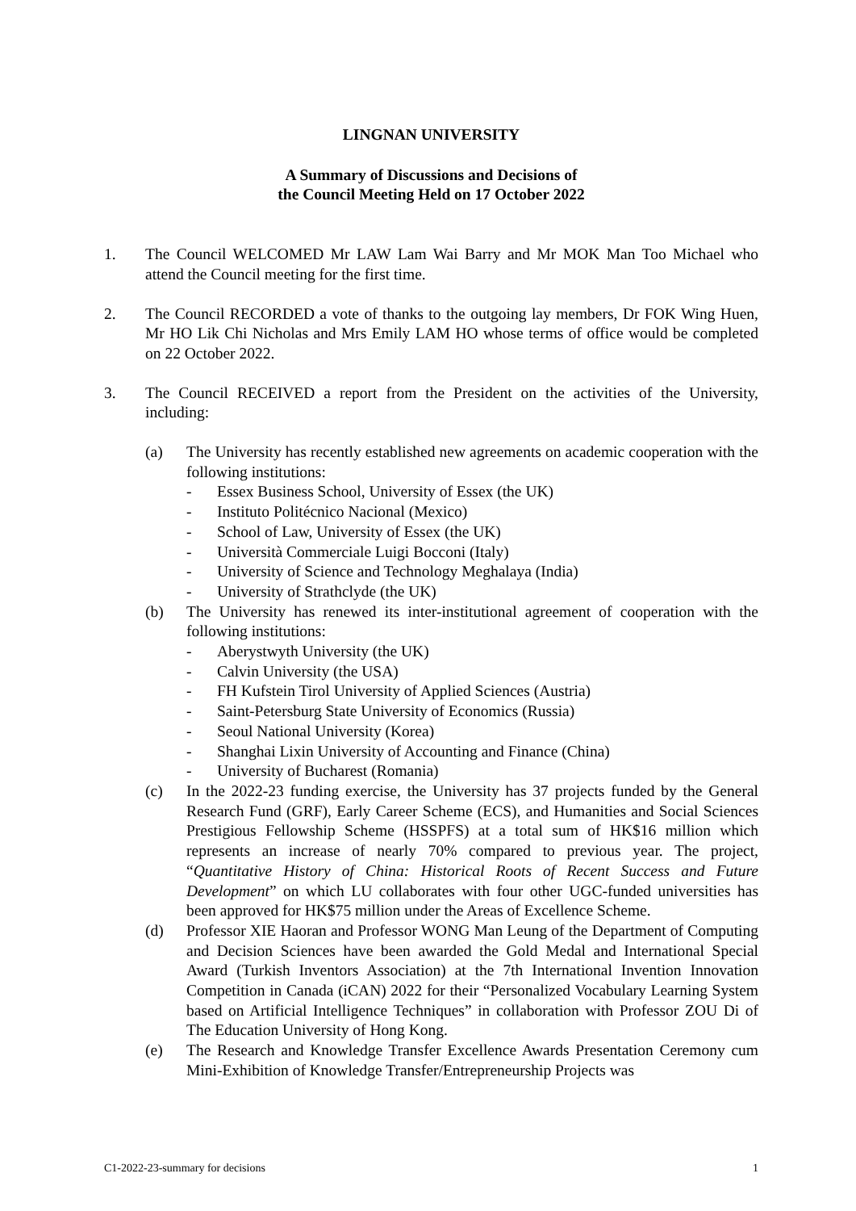LINGNAN UNIVERSITY
A Summary of Discussions and Decisions of
the Council Meeting Held on 17 October 2022
1. The Council WELCOMED Mr LAW Lam Wai Barry and Mr MOK Man Too Michael who attend the Council meeting for the first time.
2. The Council RECORDED a vote of thanks to the outgoing lay members, Dr FOK Wing Huen, Mr HO Lik Chi Nicholas and Mrs Emily LAM HO whose terms of office would be completed on 22 October 2022.
3. The Council RECEIVED a report from the President on the activities of the University, including:
(a) The University has recently established new agreements on academic cooperation with the following institutions:
- Essex Business School, University of Essex (the UK)
- Instituto Politécnico Nacional (Mexico)
- School of Law, University of Essex (the UK)
- Università Commerciale Luigi Bocconi (Italy)
- University of Science and Technology Meghalaya (India)
- University of Strathclyde (the UK)
(b) The University has renewed its inter-institutional agreement of cooperation with the following institutions:
- Aberystwyth University (the UK)
- Calvin University (the USA)
- FH Kufstein Tirol University of Applied Sciences (Austria)
- Saint-Petersburg State University of Economics (Russia)
- Seoul National University (Korea)
- Shanghai Lixin University of Accounting and Finance (China)
- University of Bucharest (Romania)
(c) In the 2022-23 funding exercise, the University has 37 projects funded by the General Research Fund (GRF), Early Career Scheme (ECS), and Humanities and Social Sciences Prestigious Fellowship Scheme (HSSPFS) at a total sum of HK$16 million which represents an increase of nearly 70% compared to previous year. The project, “Quantitative History of China: Historical Roots of Recent Success and Future Development” on which LU collaborates with four other UGC-funded universities has been approved for HK$75 million under the Areas of Excellence Scheme.
(d) Professor XIE Haoran and Professor WONG Man Leung of the Department of Computing and Decision Sciences have been awarded the Gold Medal and International Special Award (Turkish Inventors Association) at the 7th International Invention Innovation Competition in Canada (iCAN) 2022 for their “Personalized Vocabulary Learning System based on Artificial Intelligence Techniques” in collaboration with Professor ZOU Di of The Education University of Hong Kong.
(e) The Research and Knowledge Transfer Excellence Awards Presentation Ceremony cum Mini-Exhibition of Knowledge Transfer/Entrepreneurship Projects was
C1-2022-23-summary for decisions 1